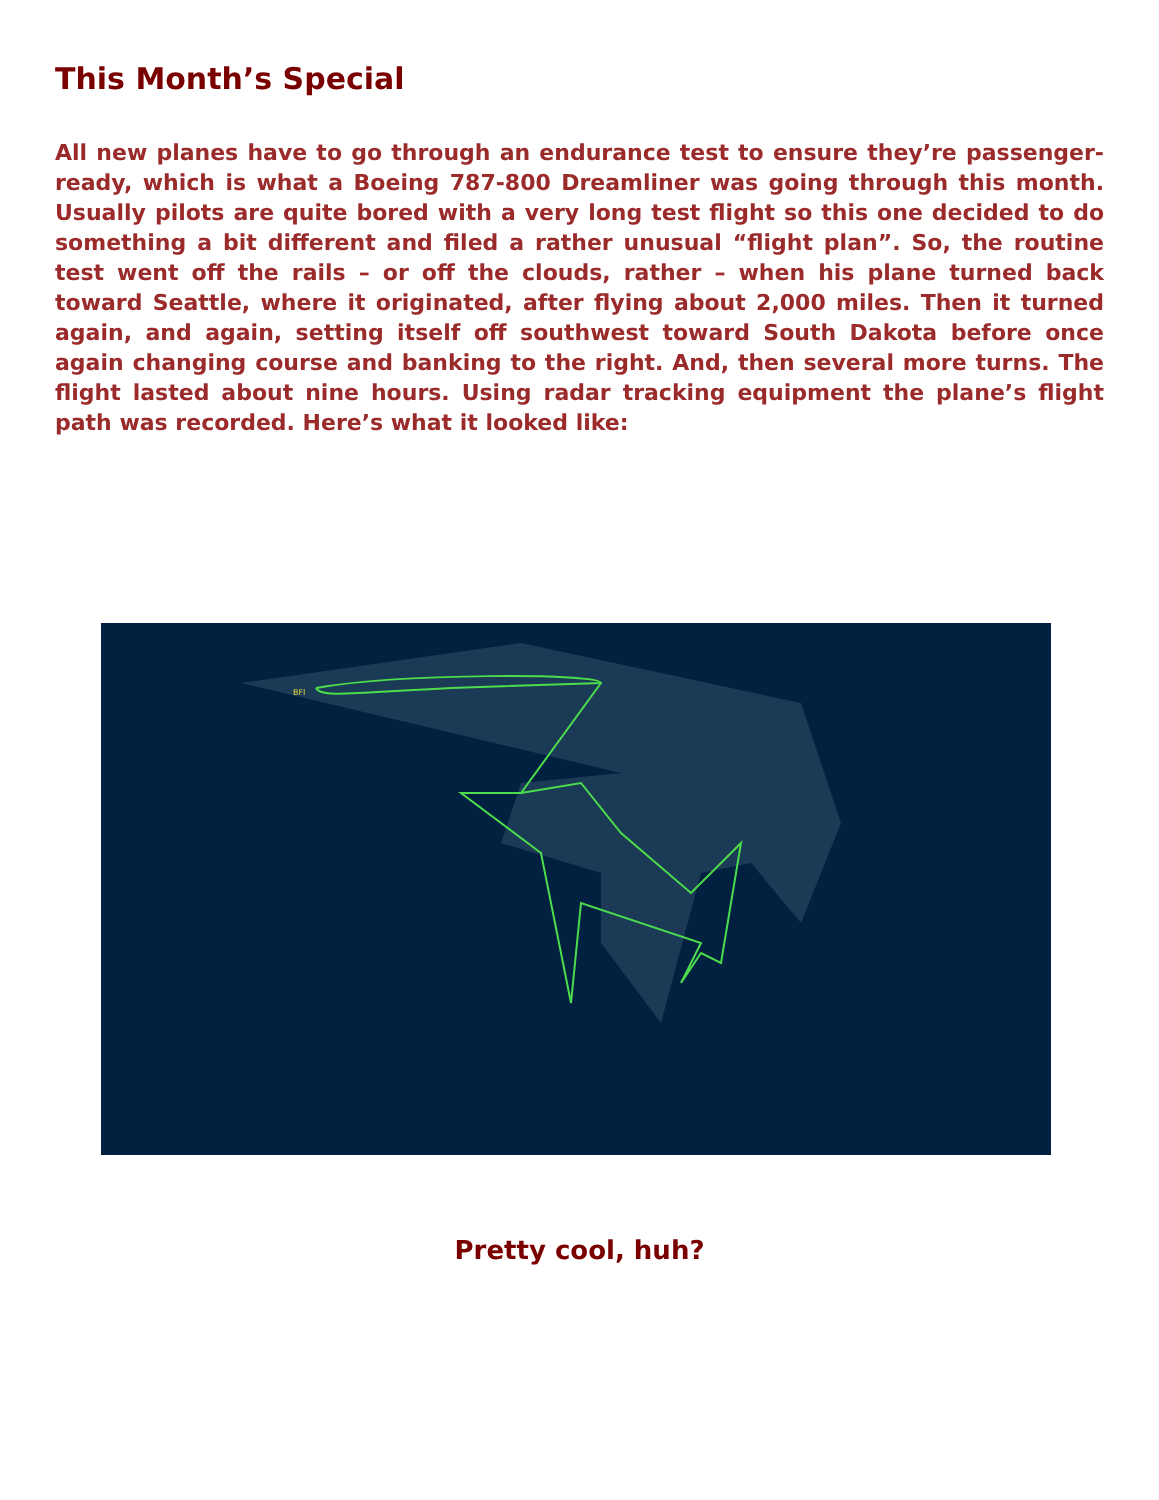This Month’s Special
All new planes have to go through an endurance test to ensure they’re passenger-ready, which is what a Boeing 787-800 Dreamliner was going through this month. Usually pilots are quite bored with a very long test flight so this one decided to do something a bit different and filed a rather unusual “flight plan”. So, the routine test went off the rails – or off the clouds, rather – when his plane turned back toward Seattle, where it originated, after flying about 2,000 miles. Then it turned again, and again, setting itself off southwest toward South Dakota before once again changing course and banking to the right. And, then several more turns. The flight lasted about nine hours. Using radar tracking equipment the plane’s flight path was recorded. Here’s what it looked like:
BFI
Pretty cool, huh?